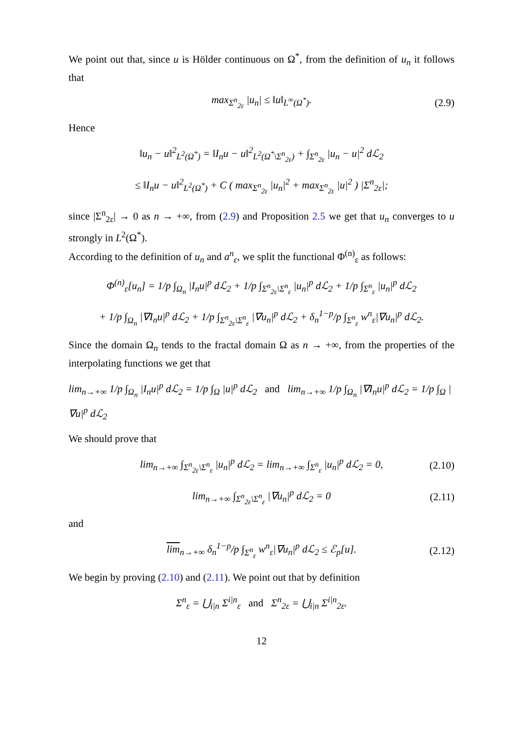We point out that, since u is Hölder continuous on Ω<sup>*</sup>, from the definition of u<sub>n</sub> it follows that
max<sub>Σ<sup>n</sup><sub>2ε</sub></sub> |u<sub>n</sub>| ≤ ‖u‖<sub>L<sup>∞</sup>(Ω<sup>*</sup>)</sub>. (2.9)
Hence
‖u<sub>n</sub> − u‖<sup>2</sup><sub>L<sup>2</sup>(Ω<sup>*</sup>)</sub> = ‖I<sub>n</sub>u − u‖<sup>2</sup><sub>L<sup>2</sup>(Ω<sup>*</sup>\Σ<sup>n</sup><sub>2ε</sub>)</sub> + ∫<sub>Σ<sup>n</sup><sub>2ε</sub></sub> |u<sub>n</sub> − u|<sup>2</sup> dℒ<sub>2</sub>
≤ ‖I<sub>n</sub>u − u‖<sup>2</sup><sub>L<sup>2</sup>(Ω<sup>*</sup>)</sub> + C ( max<sub>Σ<sup>n</sup><sub>2ε</sub></sub> |u<sub>n</sub>|<sup>2</sup> + max<sub>Σ<sup>n</sup><sub>2ε</sub></sub> |u|<sup>2</sup> ) |Σ<sup>n</sup><sub>2ε</sub>|;
since |Σ<sup>n</sup><sub>2ε</sub>| → 0 as n → +∞, from (2.9) and Proposition 2.5 we get that u<sub>n</sub> converges to u strongly in L<sup>2</sup>(Ω<sup>*</sup>).
According to the definition of u<sub>n</sub> and a<sup>n</sup><sub>ε</sub>, we split the functional Φ<sup>(n)</sup><sub>ε</sub> as follows:
Φ<sup>(n)</sup><sub>ε</sub>[u<sub>n</sub>] = 1/p ∫<sub>Ω<sub>n</sub></sub> |I<sub>n</sub>u|<sup>p</sup> dℒ<sub>2</sub> + 1/p ∫<sub>Σ<sup>n</sup><sub>2ε</sub>\Σ<sup>n</sup><sub>ε</sub></sub> |u<sub>n</sub>|<sup>p</sup> dℒ<sub>2</sub> + 1/p ∫<sub>Σ<sup>n</sup><sub>ε</sub></sub> |u<sub>n</sub>|<sup>p</sup> dℒ<sub>2</sub>
+ 1/p ∫<sub>Ω<sub>n</sub></sub> |∇I<sub>n</sub>u|<sup>p</sup> dℒ<sub>2</sub> + 1/p ∫<sub>Σ<sup>n</sup><sub>2ε</sub>\Σ<sup>n</sup><sub>ε</sub></sub> |∇u<sub>n</sub>|<sup>p</sup> dℒ<sub>2</sub> + δ<sub>n</sub><sup>1−p</sup>/p ∫<sub>Σ<sup>n</sup><sub>ε</sub></sub> w<sup>n</sup><sub>ε</sub>|∇u<sub>n</sub>|<sup>p</sup> dℒ<sub>2</sub>.
Since the domain Ω<sub>n</sub> tends to the fractal domain Ω as n → +∞, from the properties of the interpolating functions we get that
lim<sub>n→+∞</sub> 1/p ∫<sub>Ω<sub>n</sub></sub> |I<sub>n</sub>u|<sup>p</sup> dℒ<sub>2</sub> = 1/p ∫<sub>Ω</sub> |u|<sup>p</sup> dℒ<sub>2</sub> and lim<sub>n→+∞</sub> 1/p ∫<sub>Ω<sub>n</sub></sub> |∇I<sub>n</sub>u|<sup>p</sup> dℒ<sub>2</sub> = 1/p ∫<sub>Ω</sub> |∇u|<sup>p</sup> dℒ<sub>2</sub>
We should prove that
lim<sub>n→+∞</sub> ∫<sub>Σ<sup>n</sup><sub>2ε</sub>\Σ<sup>n</sup><sub>ε</sub></sub> |u<sub>n</sub>|<sup>p</sup> dℒ<sub>2</sub> = lim<sub>n→+∞</sub> ∫<sub>Σ<sup>n</sup><sub>ε</sub></sub> |u<sub>n</sub>|<sup>p</sup> dℒ<sub>2</sub> = 0, (2.10)
lim<sub>n→+∞</sub> ∫<sub>Σ<sup>n</sup><sub>2ε</sub>\Σ<sup>n</sup><sub>ε</sub></sub> |∇u<sub>n</sub>|<sup>p</sup> dℒ<sub>2</sub> = 0 (2.11)
and
lim<sub>n→+∞</sub> δ<sub>n</sub><sup>1−p</sup>/p ∫<sub>Σ<sup>n</sup><sub>ε</sub></sub> w<sup>n</sup><sub>ε</sub>|∇u<sub>n</sub>|<sup>p</sup> dℒ<sub>2</sub> ≤ ℰ<sub>p</sub>[u]. (2.12)
We begin by proving (2.10) and (2.11). We point out that by definition
Σ<sup>n</sup><sub>ε</sub> = ⋃<sub>i|n</sub> Σ<sup>i|n</sup><sub>ε</sub> and Σ<sup>n</sup><sub>2ε</sub> = ⋃<sub>i|n</sub> Σ<sup>i|n</sup><sub>2ε</sub>.
12